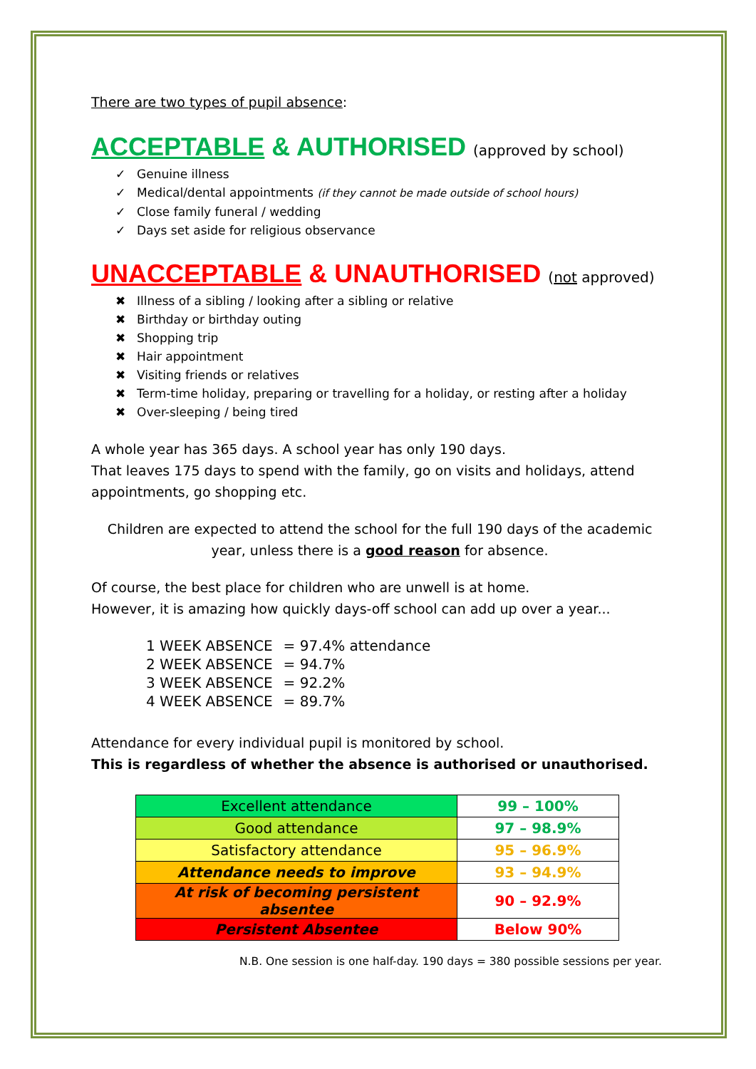There are two types of pupil absence:
ACCEPTABLE & AUTHORISED (approved by school)
✓ Genuine illness
✓ Medical/dental appointments (if they cannot be made outside of school hours)
✓ Close family funeral / wedding
✓ Days set aside for religious observance
UNACCEPTABLE & UNAUTHORISED (not approved)
✖ Illness of a sibling / looking after a sibling or relative
✖ Birthday or birthday outing
✖ Shopping trip
✖ Hair appointment
✖ Visiting friends or relatives
✖ Term-time holiday, preparing or travelling for a holiday, or resting after a holiday
✖ Over-sleeping / being tired
A whole year has 365 days. A school year has only 190 days.
That leaves 175 days to spend with the family, go on visits and holidays, attend appointments, go shopping etc.
Children are expected to attend the school for the full 190 days of the academic year, unless there is a good reason for absence.
Of course, the best place for children who are unwell is at home.
However, it is amazing how quickly days-off school can add up over a year...
| 1 WEEK ABSENCE | = 97.4% attendance |
| 2 WEEK ABSENCE | = 94.7% |
| 3 WEEK ABSENCE | = 92.2% |
| 4 WEEK ABSENCE | = 89.7% |
Attendance for every individual pupil is monitored by school.
This is regardless of whether the absence is authorised or unauthorised.
| Excellent attendance | 99 – 100% |
| Good attendance | 97 – 98.9% |
| Satisfactory attendance | 95 – 96.9% |
| Attendance needs to improve | 93 – 94.9% |
| At risk of becoming persistent absentee | 90 – 92.9% |
| Persistent Absentee | Below 90% |
N.B. One session is one half-day. 190 days = 380 possible sessions per year.